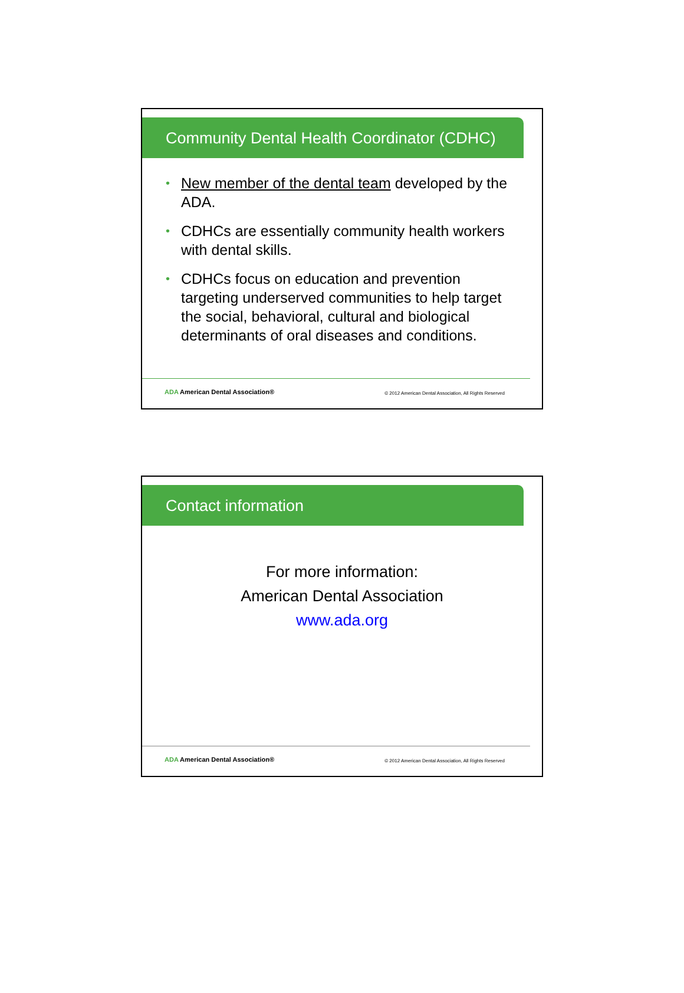Community Dental Health Coordinator (CDHC)
• New member of the dental team developed by the ADA.
• CDHCs are essentially community health workers with dental skills.
• CDHCs focus on education and prevention targeting underserved communities to help target the social, behavioral, cultural and biological determinants of oral diseases and conditions.
ADA American Dental Association®
© 2012 American Dental Association, All Rights Reserved
Contact information
For more information:
American Dental Association
www.ada.org
ADA American Dental Association®
© 2012 American Dental Association, All Rights Reserved